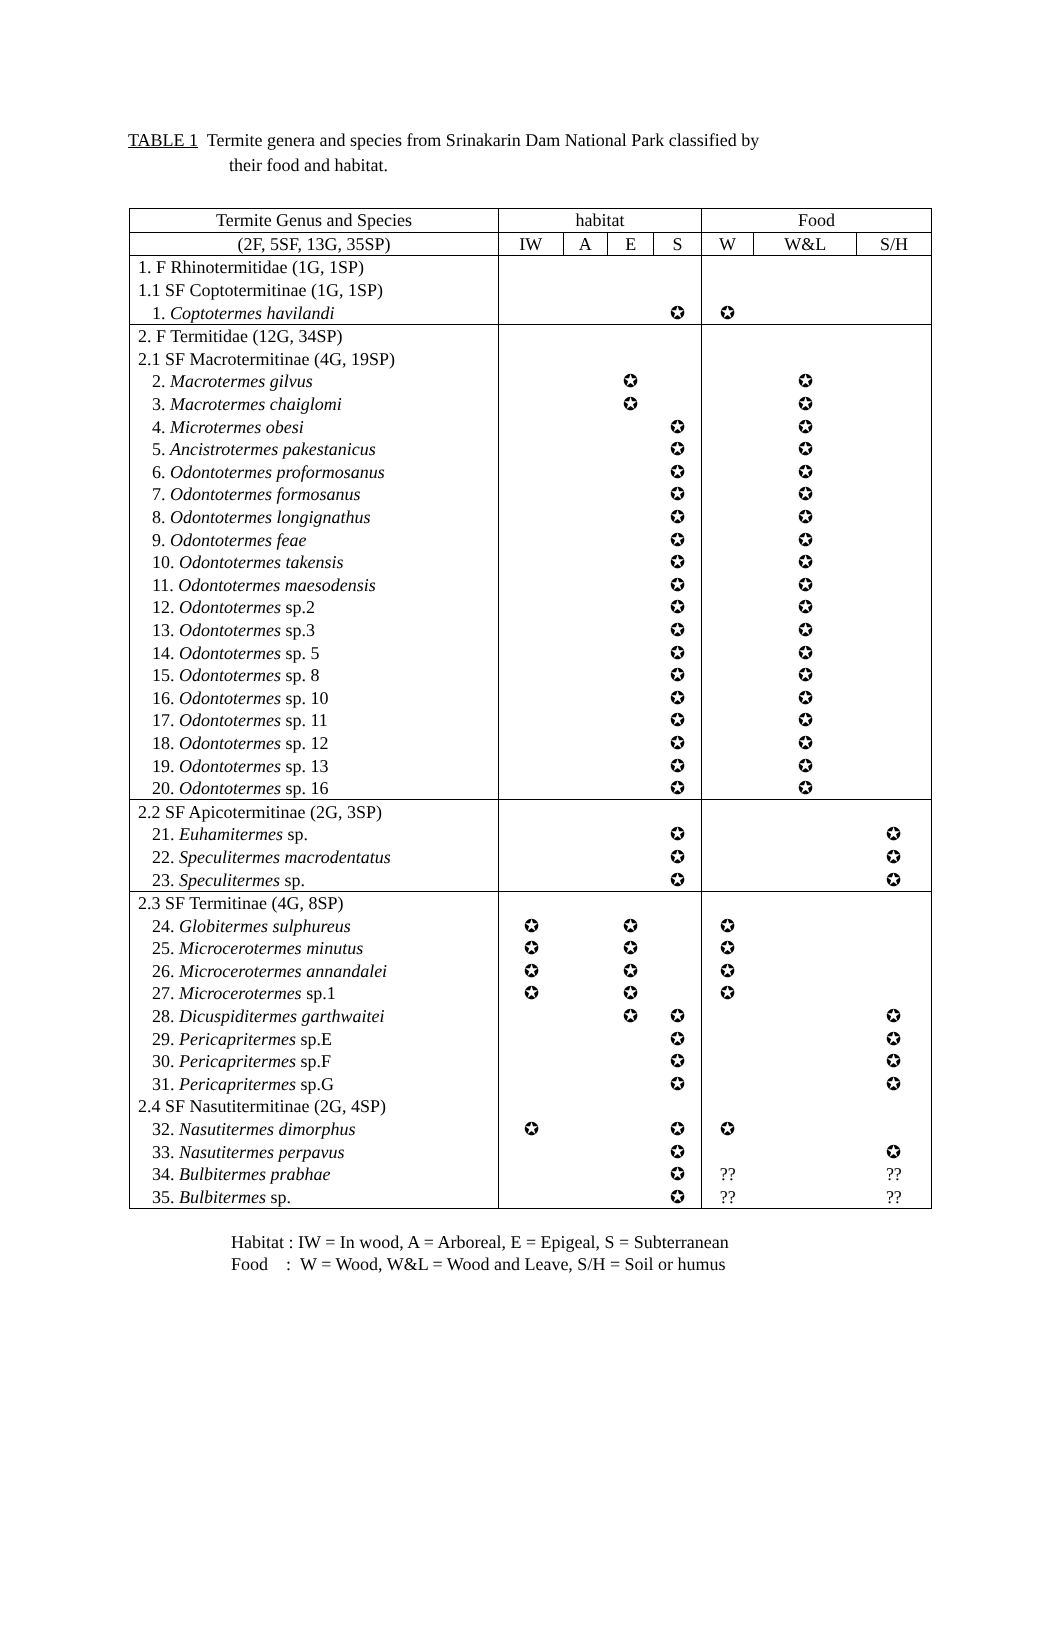TABLE 1 Termite genera and species from Srinakarin Dam National Park classified by
their food and habitat.
| Termite Genus and Species | habitat | | | | Food | | |
| --- | --- | --- | --- | --- | --- | --- | --- |
| (2F, 5SF, 13G, 35SP) | IW | A | E | S | W | W&L | S/H |
| 1. F Rhinotermitidae (1G, 1SP) | | | | | | | |
| 1.1 SF Coptotermitinae (1G, 1SP) | | | | | | | |
| 1. Coptotermes havilandi | | | | ✪ | ✪ | | |
| 2. F Termitidae (12G, 34SP) | | | | | | | |
| 2.1 SF Macrotermitinae (4G, 19SP) | | | | | | | |
| 2. Macrotermes gilvus | | | ✪ | | | ✪ | |
| 3. Macrotermes chaiglomi | | | ✪ | | | ✪ | |
| 4. Microtermes obesi | | | | ✪ | | ✪ | |
| 5. Ancistrotermes pakestanicus | | | | ✪ | | ✪ | |
| 6. Odontotermes proformosanus | | | | ✪ | | ✪ | |
| 7. Odontotermes formosanus | | | | ✪ | | ✪ | |
| 8. Odontotermes longignathus | | | | ✪ | | ✪ | |
| 9. Odontotermes feae | | | | ✪ | | ✪ | |
| 10. Odontotermes takensis | | | | ✪ | | ✪ | |
| 11. Odontotermes maesodensis | | | | ✪ | | ✪ | |
| 12. Odontotermes sp.2 | | | | ✪ | | ✪ | |
| 13. Odontotermes sp.3 | | | | ✪ | | ✪ | |
| 14. Odontotermes sp. 5 | | | | ✪ | | ✪ | |
| 15. Odontotermes sp. 8 | | | | ✪ | | ✪ | |
| 16. Odontotermes sp. 10 | | | | ✪ | | ✪ | |
| 17. Odontotermes sp. 11 | | | | ✪ | | ✪ | |
| 18. Odontotermes sp. 12 | | | | ✪ | | ✪ | |
| 19. Odontotermes sp. 13 | | | | ✪ | | ✪ | |
| 20. Odontotermes sp. 16 | | | | ✪ | | ✪ | |
| 2.2 SF Apicotermitinae (2G, 3SP) | | | | | | | |
| 21. Euhamitermes sp. | | | | ✪ | | | ✪ |
| 22. Speculitermes macrodentatus | | | | ✪ | | | ✪ |
| 23. Speculitermes sp. | | | | ✪ | | | ✪ |
| 2.3 SF Termitinae (4G, 8SP) | | | | | | | |
| 24. Globitermes sulphureus | ✪ | | ✪ | | ✪ | | |
| 25. Microcerotermes minutus | ✪ | | ✪ | | ✪ | | |
| 26. Microcerotermes annandalei | ✪ | | ✪ | | ✪ | | |
| 27. Microcerotermes sp.1 | ✪ | | ✪ | | ✪ | | |
| 28. Dicuspiditermes garthwaitei | | | ✪ | ✪ | | | ✪ |
| 29. Pericapritermes sp.E | | | | ✪ | | | ✪ |
| 30. Pericapritermes sp.F | | | | ✪ | | | ✪ |
| 31. Pericapritermes sp.G | | | | ✪ | | | ✪ |
| 2.4 SF Nasutitermitinae (2G, 4SP) | | | | | | | |
| 32. Nasutitermes dimorphus | ✪ | | | ✪ | ✪ | | |
| 33. Nasutitermes perpavus | | | | ✪ | | | ✪ |
| 34. Bulbitermes prabhae | | | | ✪ | ?? | | ?? |
| 35. Bulbitermes sp. | | | | ✪ | ?? | | ?? |
Habitat : IW = In wood, A = Arboreal, E = Epigeal, S = Subterranean
Food : W = Wood, W&L = Wood and Leave, S/H = Soil or humus